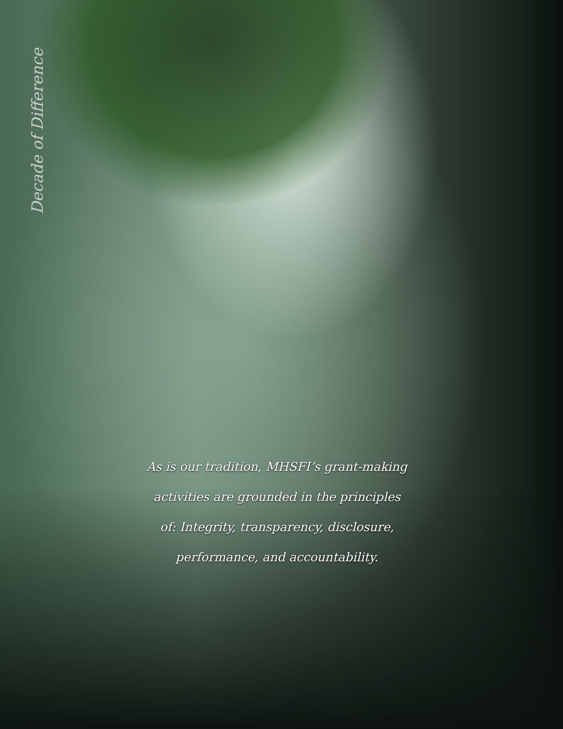Decade of Difference
As is our tradition, MHSFI’s grant-making activities are grounded in the principles of: Integrity, transparency, disclosure, performance, and accountability.